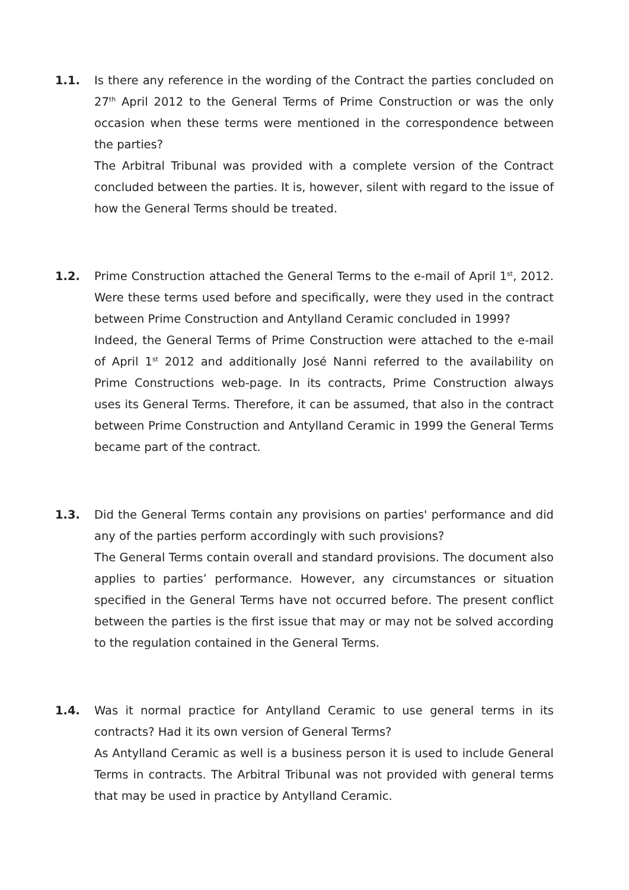1.1. Is there any reference in the wording of the Contract the parties concluded on 27<sup>th</sup> April 2012 to the General Terms of Prime Construction or was the only occasion when these terms were mentioned in the correspondence between the parties?
The Arbitral Tribunal was provided with a complete version of the Contract concluded between the parties. It is, however, silent with regard to the issue of how the General Terms should be treated.
1.2. Prime Construction attached the General Terms to the e-mail of April 1<sup>st</sup>, 2012. Were these terms used before and specifically, were they used in the contract between Prime Construction and Antylland Ceramic concluded in 1999?
Indeed, the General Terms of Prime Construction were attached to the e-mail of April 1<sup>st</sup> 2012 and additionally José Nanni referred to the availability on Prime Constructions web-page. In its contracts, Prime Construction always uses its General Terms. Therefore, it can be assumed, that also in the contract between Prime Construction and Antylland Ceramic in 1999 the General Terms became part of the contract.
1.3. Did the General Terms contain any provisions on parties' performance and did any of the parties perform accordingly with such provisions?
The General Terms contain overall and standard provisions. The document also applies to parties’ performance. However, any circumstances or situation specified in the General Terms have not occurred before. The present conflict between the parties is the first issue that may or may not be solved according to the regulation contained in the General Terms.
1.4. Was it normal practice for Antylland Ceramic to use general terms in its contracts? Had it its own version of General Terms?
As Antylland Ceramic as well is a business person it is used to include General Terms in contracts. The Arbitral Tribunal was not provided with general terms that may be used in practice by Antylland Ceramic.